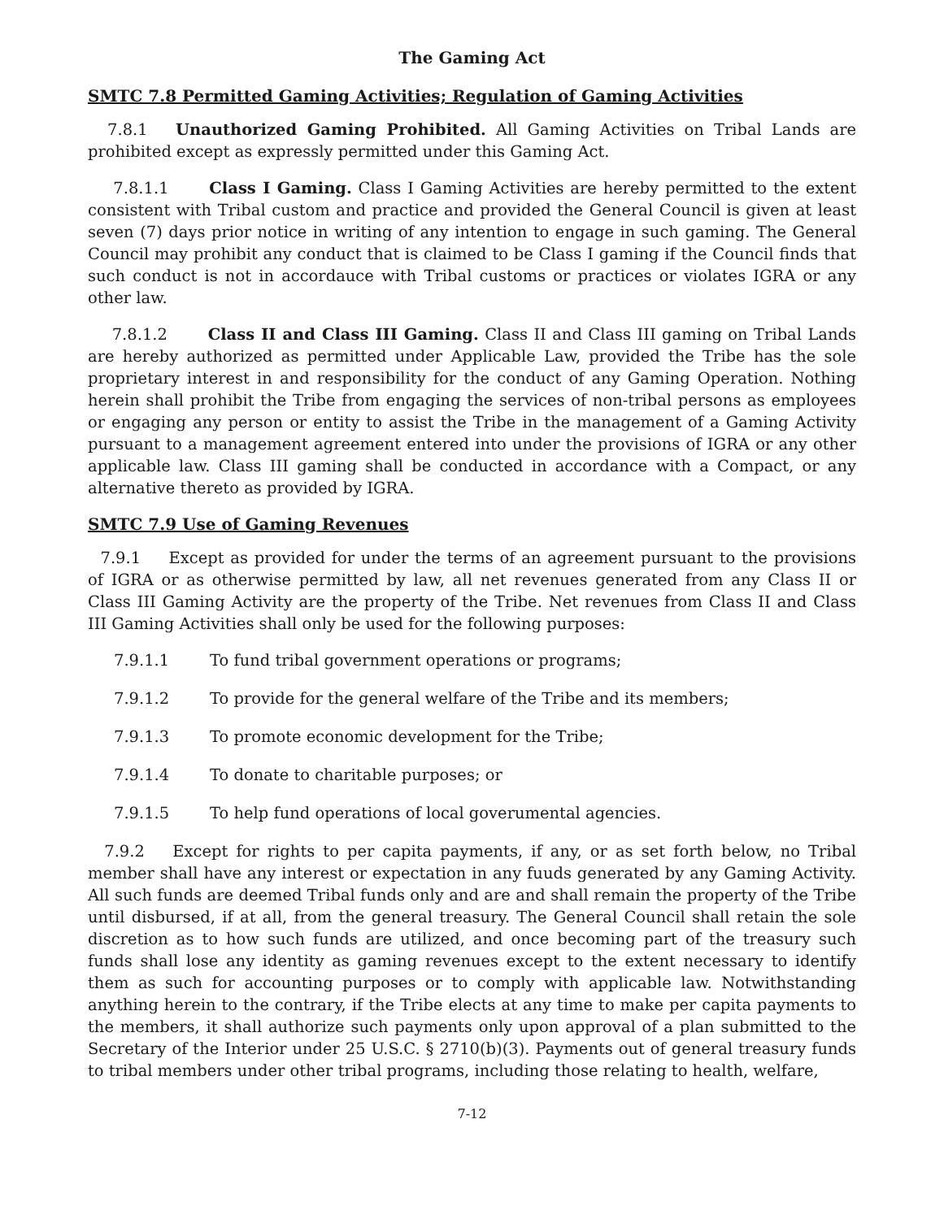The Gaming Act
SMTC 7.8 Permitted Gaming Activities; Regulation of Gaming Activities
7.8.1 Unauthorized Gaming Prohibited. All Gaming Activities on Tribal Lands are prohibited except as expressly permitted under this Gaming Act.
7.8.1.1 Class I Gaming. Class I Gaming Activities are hereby permitted to the extent consistent with Tribal custom and practice and provided the General Council is given at least seven (7) days prior notice in writing of any intention to engage in such gaming. The General Council may prohibit any conduct that is claimed to be Class I gaming if the Council finds that such conduct is not in accordauce with Tribal customs or practices or violates IGRA or any other law.
7.8.1.2 Class II and Class III Gaming. Class II and Class III gaming on Tribal Lands are hereby authorized as permitted under Applicable Law, provided the Tribe has the sole proprietary interest in and responsibility for the conduct of any Gaming Operation. Nothing herein shall prohibit the Tribe from engaging the services of non-tribal persons as employees or engaging any person or entity to assist the Tribe in the management of a Gaming Activity pursuant to a management agreement entered into under the provisions of IGRA or any other applicable law. Class III gaming shall be conducted in accordance with a Compact, or any alternative thereto as provided by IGRA.
SMTC 7.9 Use of Gaming Revenues
7.9.1 Except as provided for under the terms of an agreement pursuant to the provisions of IGRA or as otherwise permitted by law, all net revenues generated from any Class II or Class III Gaming Activity are the property of the Tribe. Net revenues from Class II and Class III Gaming Activities shall only be used for the following purposes:
7.9.1.1 To fund tribal government operations or programs;
7.9.1.2 To provide for the general welfare of the Tribe and its members;
7.9.1.3 To promote economic development for the Tribe;
7.9.1.4 To donate to charitable purposes; or
7.9.1.5 To help fund operations of local goverumental agencies.
7.9.2 Except for rights to per capita payments, if any, or as set forth below, no Tribal member shall have any interest or expectation in any fuuds generated by any Gaming Activity. All such funds are deemed Tribal funds only and are and shall remain the property of the Tribe until disbursed, if at all, from the general treasury. The General Council shall retain the sole discretion as to how such funds are utilized, and once becoming part of the treasury such funds shall lose any identity as gaming revenues except to the extent necessary to identify them as such for accounting purposes or to comply with applicable law. Notwithstanding anything herein to the contrary, if the Tribe elects at any time to make per capita payments to the members, it shall authorize such payments only upon approval of a plan submitted to the Secretary of the Interior under 25 U.S.C. § 2710(b)(3). Payments out of general treasury funds to tribal members under other tribal programs, including those relating to health, welfare,
7-12